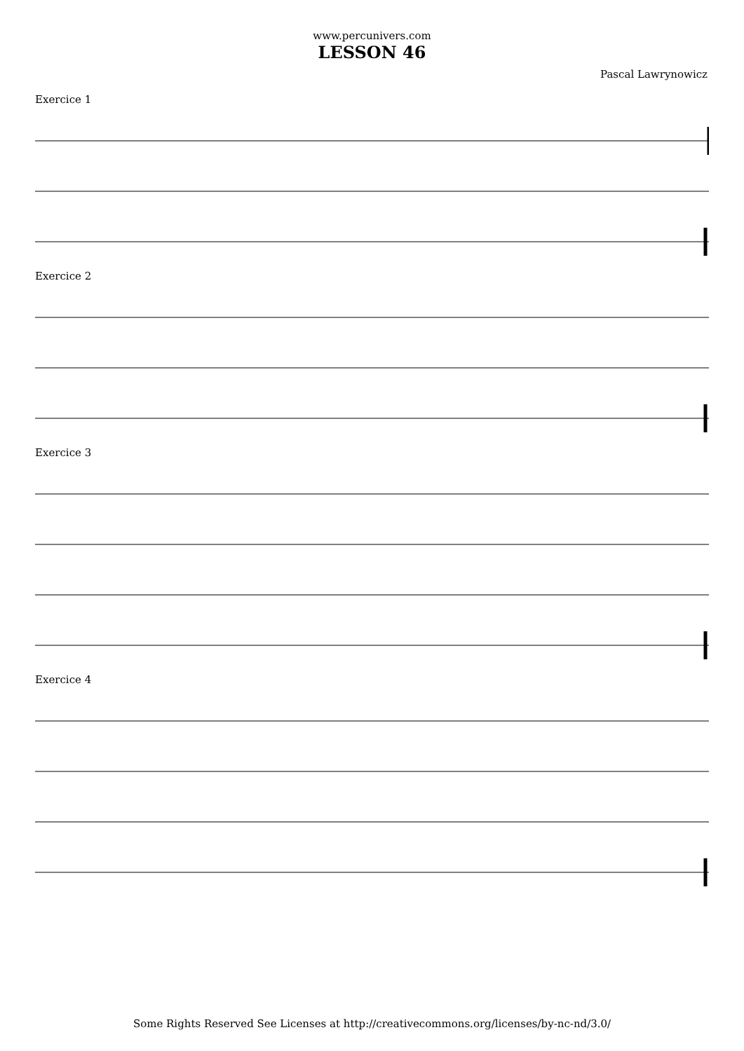www.percunivers.com
LESSON 46
Pascal Lawrynowicz
Exercice 1
Exercice 2
Exercice 3
Exercice 4
Some Rights Reserved See Licenses at http://creativecommons.org/licenses/by-nc-nd/3.0/